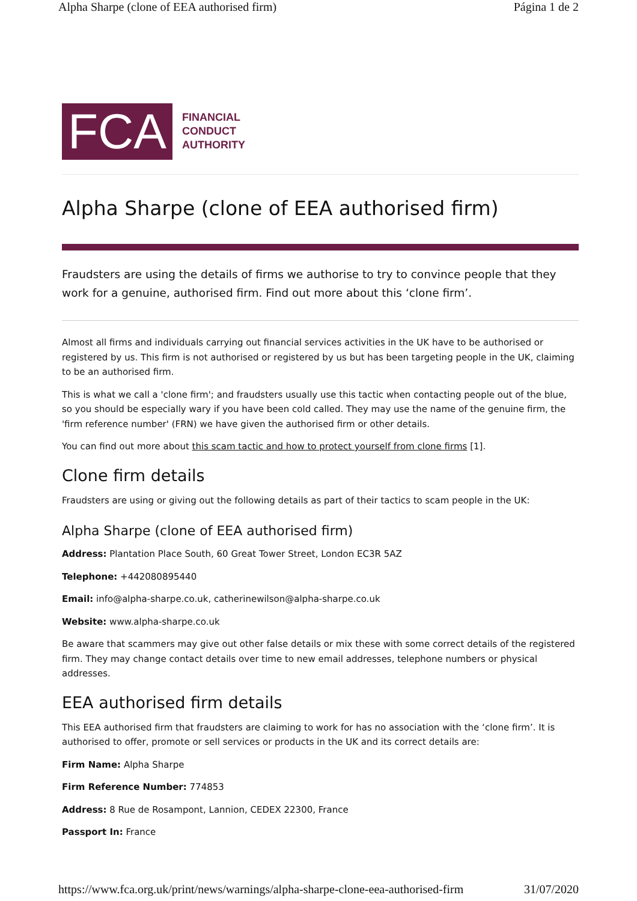Alpha Sharpe (clone of EEA authorised firm) Página 1 de 2
FCA
FINANCIAL
CONDUCT
AUTHORITY
Alpha Sharpe (clone of EEA authorised firm)
Fraudsters are using the details of firms we authorise to try to convince people that they work for a genuine, authorised firm. Find out more about this ‘clone firm’.
Almost all firms and individuals carrying out financial services activities in the UK have to be authorised or registered by us. This firm is not authorised or registered by us but has been targeting people in the UK, claiming to be an authorised firm.
This is what we call a 'clone firm'; and fraudsters usually use this tactic when contacting people out of the blue, so you should be especially wary if you have been cold called. They may use the name of the genuine firm, the 'firm reference number' (FRN) we have given the authorised firm or other details.
You can find out more about this scam tactic and how to protect yourself from clone firms [1].
Clone firm details
Fraudsters are using or giving out the following details as part of their tactics to scam people in the UK:
Alpha Sharpe (clone of EEA authorised firm)
Address: Plantation Place South, 60 Great Tower Street, London EC3R 5AZ
Telephone: +442080895440
Email: info@alpha-sharpe.co.uk, catherinewilson@alpha-sharpe.co.uk
Website: www.alpha-sharpe.co.uk
Be aware that scammers may give out other false details or mix these with some correct details of the registered firm. They may change contact details over time to new email addresses, telephone numbers or physical addresses.
EEA authorised firm details
This EEA authorised firm that fraudsters are claiming to work for has no association with the ‘clone firm’. It is authorised to offer, promote or sell services or products in the UK and its correct details are:
Firm Name: Alpha Sharpe
Firm Reference Number: 774853
Address: 8 Rue de Rosampont, Lannion, CEDEX 22300, France
Passport In: France
https://www.fca.org.uk/print/news/warnings/alpha-sharpe-clone-eea-authorised-firm 31/07/2020